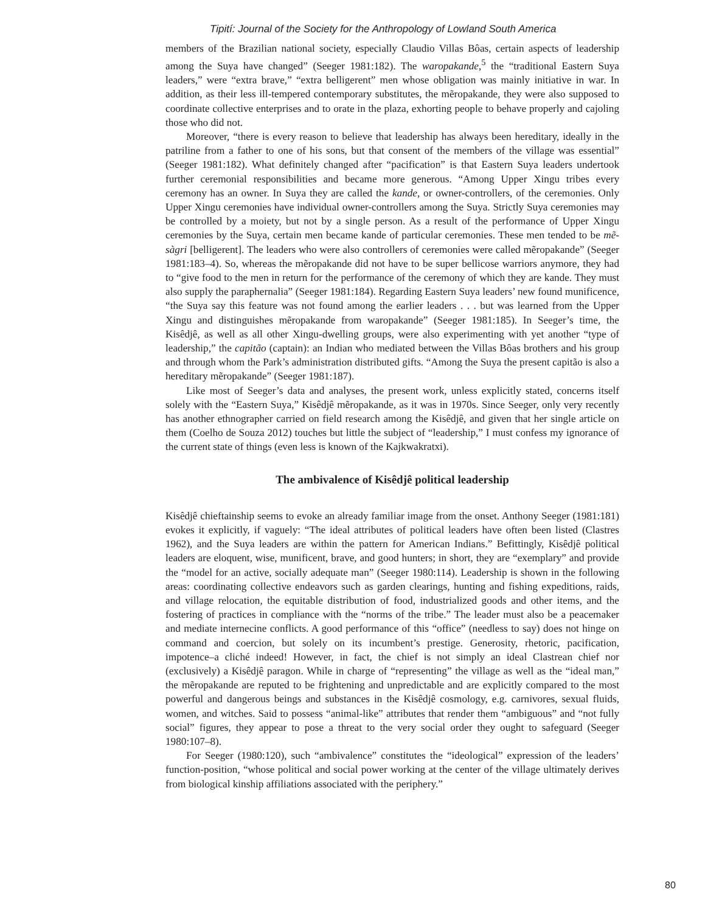Tipití: Journal of the Society for the Anthropology of Lowland South America
members of the Brazilian national society, especially Claudio Villas Bôas, certain aspects of leadership among the Suya have changed” (Seeger 1981:182). The waropakande,<sup>5</sup> the “traditional Eastern Suya leaders,” were “extra brave,” “extra belligerent” men whose obligation was mainly initiative in war. In addition, as their less ill-tempered contemporary substitutes, the mẽropakande, they were also supposed to coordinate collective enterprises and to orate in the plaza, exhorting people to behave properly and cajoling those who did not.
Moreover, “there is every reason to believe that leadership has always been hereditary, ideally in the patriline from a father to one of his sons, but that consent of the members of the village was essential” (Seeger 1981:182). What definitely changed after “pacification” is that Eastern Suya leaders undertook further ceremonial responsibilities and became more generous. “Among Upper Xingu tribes every ceremony has an owner. In Suya they are called the kande, or owner-controllers, of the ceremonies. Only Upper Xingu ceremonies have individual owner-controllers among the Suya. Strictly Suya ceremonies may be controlled by a moiety, but not by a single person. As a result of the performance of Upper Xingu ceremonies by the Suya, certain men became kande of particular ceremonies. These men tended to be mẽ-sàgri [belligerent]. The leaders who were also controllers of ceremonies were called mẽropakande” (Seeger 1981:183–4). So, whereas the mẽropakande did not have to be super bellicose warriors anymore, they had to “give food to the men in return for the performance of the ceremony of which they are kande. They must also supply the paraphernalia” (Seeger 1981:184). Regarding Eastern Suya leaders’ new found munificence, “the Suya say this feature was not found among the earlier leaders . . . but was learned from the Upper Xingu and distinguishes mẽropakande from waropakande” (Seeger 1981:185). In Seeger’s time, the Kisêdjê, as well as all other Xingu-dwelling groups, were also experimenting with yet another “type of leadership,” the capitão (captain): an Indian who mediated between the Villas Bôas brothers and his group and through whom the Park’s administration distributed gifts. “Among the Suya the present capitão is also a hereditary mẽropakande” (Seeger 1981:187).
Like most of Seeger’s data and analyses, the present work, unless explicitly stated, concerns itself solely with the “Eastern Suya,” Kisêdjê mẽropakande, as it was in 1970s. Since Seeger, only very recently has another ethnographer carried on field research among the Kisêdjê, and given that her single article on them (Coelho de Souza 2012) touches but little the subject of “leadership,” I must confess my ignorance of the current state of things (even less is known of the Kajkwakratxi).
The ambivalence of Kisêdjê political leadership
Kisêdjê chieftainship seems to evoke an already familiar image from the onset. Anthony Seeger (1981:181) evokes it explicitly, if vaguely: “The ideal attributes of political leaders have often been listed (Clastres 1962), and the Suya leaders are within the pattern for American Indians.” Befittingly, Kisêdjê political leaders are eloquent, wise, munificent, brave, and good hunters; in short, they are “exemplary” and provide the “model for an active, socially adequate man” (Seeger 1980:114). Leadership is shown in the following areas: coordinating collective endeavors such as garden clearings, hunting and fishing expeditions, raids, and village relocation, the equitable distribution of food, industrialized goods and other items, and the fostering of practices in compliance with the “norms of the tribe.” The leader must also be a peacemaker and mediate internecine conflicts. A good performance of this “office” (needless to say) does not hinge on command and coercion, but solely on its incumbent’s prestige. Generosity, rhetoric, pacification, impotence–a cliché indeed! However, in fact, the chief is not simply an ideal Clastrean chief nor (exclusively) a Kisêdjê paragon. While in charge of “representing” the village as well as the “ideal man,” the mẽropakande are reputed to be frightening and unpredictable and are explicitly compared to the most powerful and dangerous beings and substances in the Kisêdjê cosmology, e.g. carnivores, sexual fluids, women, and witches. Said to possess “animal-like” attributes that render them “ambiguous” and “not fully social” figures, they appear to pose a threat to the very social order they ought to safeguard (Seeger 1980:107–8).
For Seeger (1980:120), such “ambivalence” constitutes the “ideological” expression of the leaders’ function-position, “whose political and social power working at the center of the village ultimately derives from biological kinship affiliations associated with the periphery.”
80